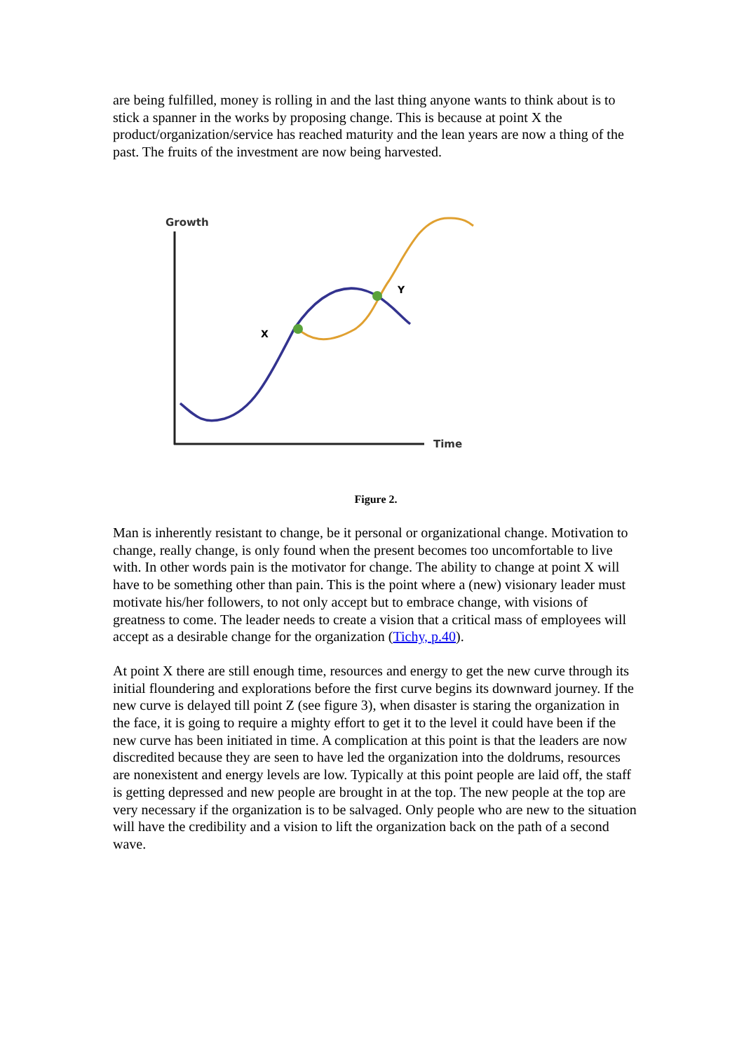are being fulfilled, money is rolling in and the last thing anyone wants to think about is to stick a spanner in the works by proposing change. This is because at point X the product/organization/service has reached maturity and the lean years are now a thing of the past. The fruits of the investment are now being harvested.
Growth
Time
X
Y
Figure 2.
Man is inherently resistant to change, be it personal or organizational change. Motivation to change, really change, is only found when the present becomes too uncomfortable to live with. In other words pain is the motivator for change. The ability to change at point X will have to be something other than pain. This is the point where a (new) visionary leader must motivate his/her followers, to not only accept but to embrace change, with visions of greatness to come. The leader needs to create a vision that a critical mass of employees will accept as a desirable change for the organization (Tichy, p.40).
At point X there are still enough time, resources and energy to get the new curve through its initial floundering and explorations before the first curve begins its downward journey. If the new curve is delayed till point Z (see figure 3), when disaster is staring the organization in the face, it is going to require a mighty effort to get it to the level it could have been if the new curve has been initiated in time. A complication at this point is that the leaders are now discredited because they are seen to have led the organization into the doldrums, resources are nonexistent and energy levels are low. Typically at this point people are laid off, the staff is getting depressed and new people are brought in at the top. The new people at the top are very necessary if the organization is to be salvaged. Only people who are new to the situation will have the credibility and a vision to lift the organization back on the path of a second wave.